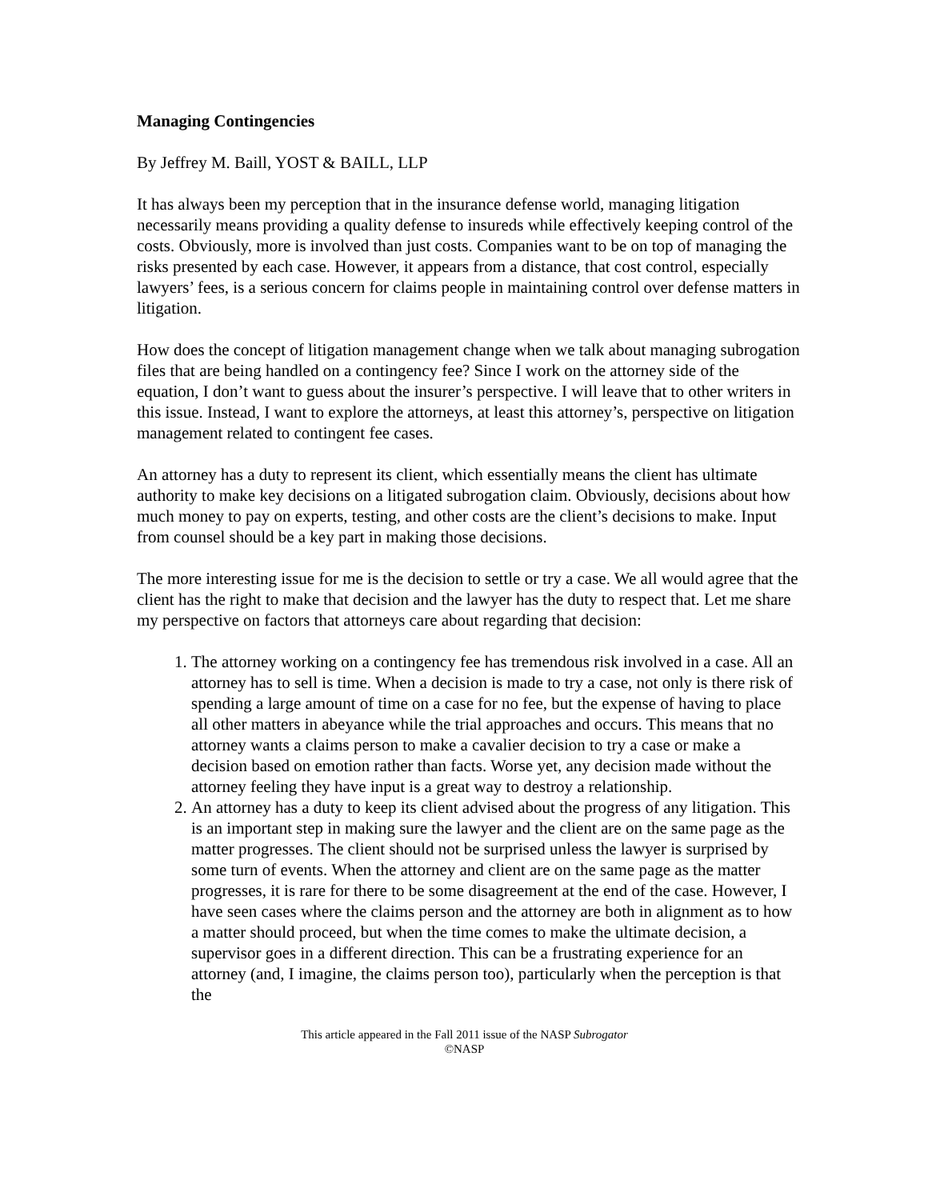Managing Contingencies
By Jeffrey M. Baill, YOST & BAILL, LLP
It has always been my perception that in the insurance defense world, managing litigation necessarily means providing a quality defense to insureds while effectively keeping control of the costs. Obviously, more is involved than just costs. Companies want to be on top of managing the risks presented by each case. However, it appears from a distance, that cost control, especially lawyers’ fees, is a serious concern for claims people in maintaining control over defense matters in litigation.
How does the concept of litigation management change when we talk about managing subrogation files that are being handled on a contingency fee? Since I work on the attorney side of the equation, I don’t want to guess about the insurer’s perspective. I will leave that to other writers in this issue. Instead, I want to explore the attorneys, at least this attorney’s, perspective on litigation management related to contingent fee cases.
An attorney has a duty to represent its client, which essentially means the client has ultimate authority to make key decisions on a litigated subrogation claim. Obviously, decisions about how much money to pay on experts, testing, and other costs are the client’s decisions to make. Input from counsel should be a key part in making those decisions.
The more interesting issue for me is the decision to settle or try a case. We all would agree that the client has the right to make that decision and the lawyer has the duty to respect that. Let me share my perspective on factors that attorneys care about regarding that decision:
1. The attorney working on a contingency fee has tremendous risk involved in a case. All an attorney has to sell is time. When a decision is made to try a case, not only is there risk of spending a large amount of time on a case for no fee, but the expense of having to place all other matters in abeyance while the trial approaches and occurs. This means that no attorney wants a claims person to make a cavalier decision to try a case or make a decision based on emotion rather than facts. Worse yet, any decision made without the attorney feeling they have input is a great way to destroy a relationship.
2. An attorney has a duty to keep its client advised about the progress of any litigation. This is an important step in making sure the lawyer and the client are on the same page as the matter progresses. The client should not be surprised unless the lawyer is surprised by some turn of events. When the attorney and client are on the same page as the matter progresses, it is rare for there to be some disagreement at the end of the case. However, I have seen cases where the claims person and the attorney are both in alignment as to how a matter should proceed, but when the time comes to make the ultimate decision, a supervisor goes in a different direction. This can be a frustrating experience for an attorney (and, I imagine, the claims person too), particularly when the perception is that the
This article appeared in the Fall 2011 issue of the NASP Subrogator
©NASP